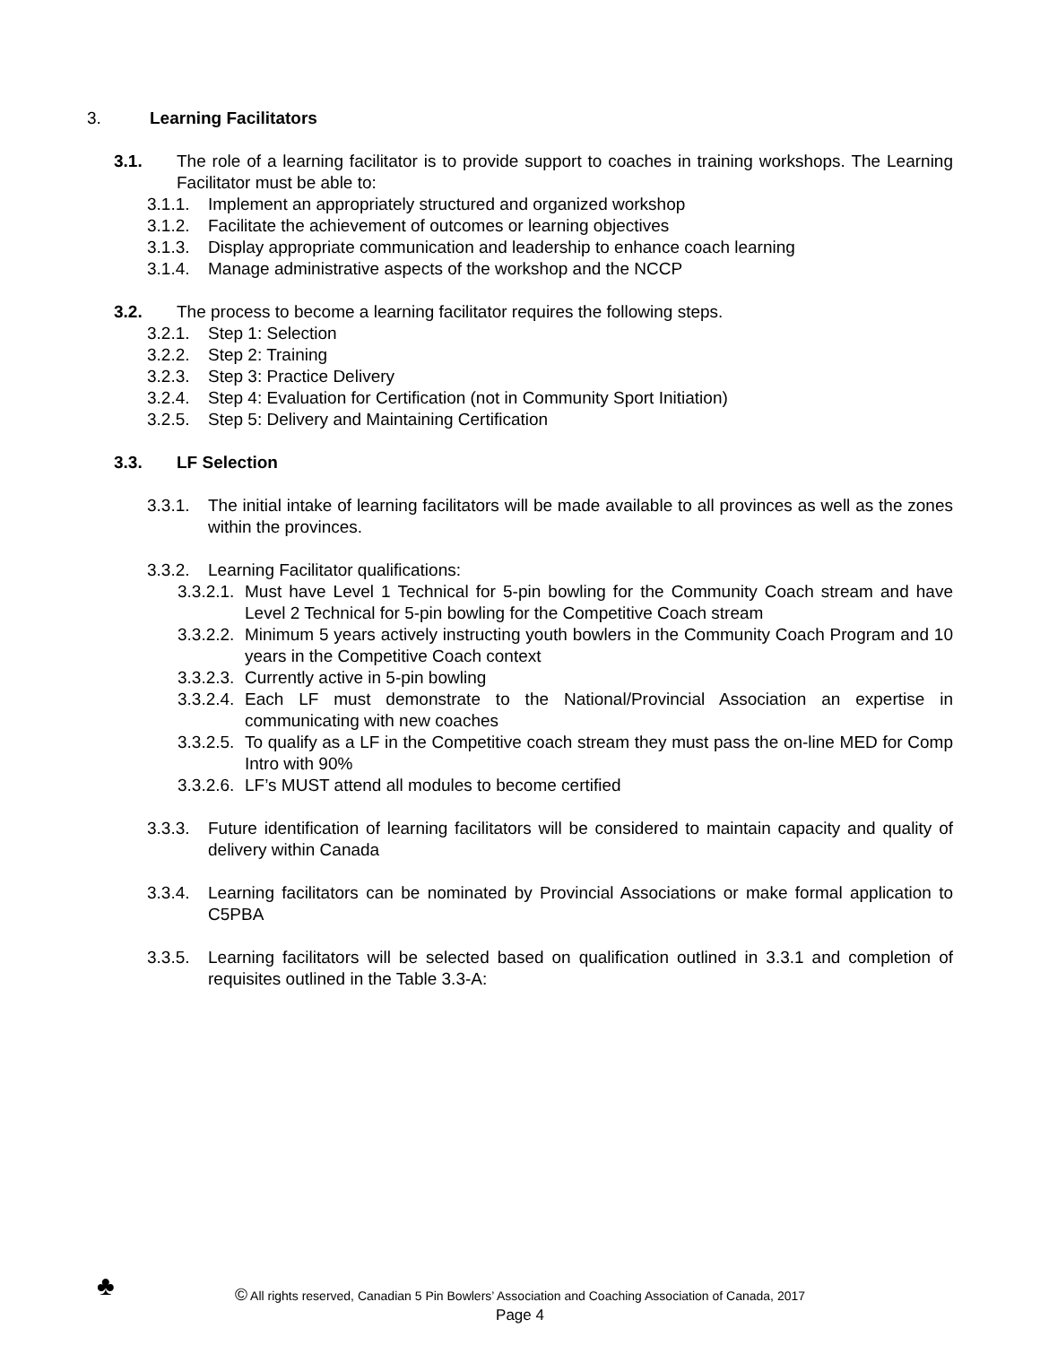3. Learning Facilitators
3.1. The role of a learning facilitator is to provide support to coaches in training workshops. The Learning Facilitator must be able to:
3.1.1.
Implement an appropriately structured and organized workshop
3.1.2.
Facilitate the achievement of outcomes or learning objectives
3.1.3.
Display appropriate communication and leadership to enhance coach learning
3.1.4.
Manage administrative aspects of the workshop and the NCCP
3.2. The process to become a learning facilitator requires the following steps.
3.2.1.
Step 1: Selection
3.2.2.
Step 2: Training
3.2.3.
Step 3: Practice Delivery
3.2.4.
Step 4: Evaluation for Certification (not in Community Sport Initiation)
3.2.5.
Step 5: Delivery and Maintaining Certification
3.3. LF Selection
3.3.1.
The initial intake of learning facilitators will be made available to all provinces as well as the zones within the provinces.
3.3.2.
Learning Facilitator qualifications:
3.3.2.1.
Must have Level 1 Technical for 5-pin bowling for the Community Coach stream and have Level 2 Technical for 5-pin bowling for the Competitive Coach stream
3.3.2.2.
Minimum 5 years actively instructing youth bowlers in the Community Coach Program and 10 years in the Competitive Coach context
3.3.2.3.
Currently active in 5-pin bowling
3.3.2.4.
Each LF must demonstrate to the National/Provincial Association an expertise in communicating with new coaches
3.3.2.5.
To qualify as a LF in the Competitive coach stream they must pass the on-line MED for Comp Intro with 90%
3.3.2.6.
LF’s MUST attend all modules to become certified
3.3.3.
Future identification of learning facilitators will be considered to maintain capacity and quality of delivery within Canada
3.3.4.
Learning facilitators can be nominated by Provincial Associations or make formal application to C5PBA
3.3.5.
Learning facilitators will be selected based on qualification outlined in 3.3.1 and completion of requisites outlined in the Table 3.3-A:
♣
© All rights reserved, Canadian 5 Pin Bowlers’ Association and Coaching Association of Canada, 2017
Page 4